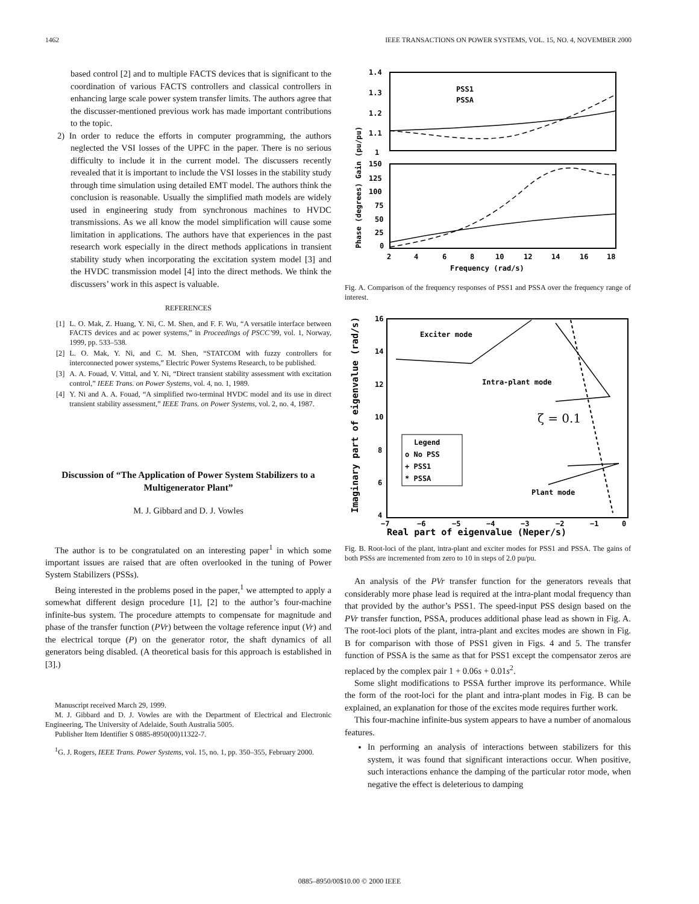1462 IEEE TRANSACTIONS ON POWER SYSTEMS, VOL. 15, NO. 4, NOVEMBER 2000
based control [2] and to multiple FACTS devices that is significant to the coordination of various FACTS controllers and classical controllers in enhancing large scale power system transfer limits. The authors agree that the discusser-mentioned previous work has made important contributions to the topic.
2) In order to reduce the efforts in computer programming, the authors neglected the VSI losses of the UPFC in the paper. There is no serious difficulty to include it in the current model. The discussers recently revealed that it is important to include the VSI losses in the stability study through time simulation using detailed EMT model. The authors think the conclusion is reasonable. Usually the simplified math models are widely used in engineering study from synchronous machines to HVDC transmissions. As we all know the model simplification will cause some limitation in applications. The authors have that experiences in the past research work especially in the direct methods applications in transient stability study when incorporating the excitation system model [3] and the HVDC transmission model [4] into the direct methods. We think the discussers’ work in this aspect is valuable.
REFERENCES
[1] L. O. Mak, Z. Huang, Y. Ni, C. M. Shen, and F. F. Wu, “A versatile interface between FACTS devices and ac power systems,” in Proceedings of PSCC’99, vol. 1, Norway, 1999, pp. 533–538.
[2] L. O. Mak, Y. Ni, and C. M. Shen, “STATCOM with fuzzy controllers for interconnected power systems,” Electric Power Systems Research, to be published.
[3] A. A. Fouad, V. Vittal, and Y. Ni, “Direct transient stability assessment with excitation control,” IEEE Trans. on Power Systems, vol. 4, no. 1, 1989.
[4] Y. Ni and A. A. Fouad, “A simplified two-terminal HVDC model and its use in direct transient stability assessment,” IEEE Trans. on Power Systems, vol. 2, no. 4, 1987.
Discussion of “The Application of Power System Stabilizers to a Multigenerator Plant”
M. J. Gibbard and D. J. Vowles
The author is to be congratulated on an interesting paper<sup>1</sup> in which some important issues are raised that are often overlooked in the tuning of Power System Stabilizers (PSSs).
Being interested in the problems posed in the paper,<sup>1</sup> we attempted to apply a somewhat different design procedure [1], [2] to the author’s four-machine infinite-bus system. The procedure attempts to compensate for magnitude and phase of the transfer function (PVr) between the voltage reference input (Vr) and the electrical torque (P) on the generator rotor, the shaft dynamics of all generators being disabled. (A theoretical basis for this approach is established in [3].)
Manuscript received March 29, 1999.
M. J. Gibbard and D. J. Vowles are with the Department of Electrical and Electronic Engineering, The University of Adelaide, South Australia 5005.
Publisher Item Identifier S 0885-8950(00)11322-7.
<sup>1</sup> G. J. Rogers, IEEE Trans. Power Systems, vol. 15, no. 1, pp. 350–355, February 2000.
1.4
1.3
1.2
1.1
1
150
125
100
75
50
25
0
2
4
6
8
10
12
14
16
18
Frequency (rad/s)
PSS1
PSSA
Phase (degrees) Gain (pu/pu)
Fig. A. Comparison of the frequency responses of PSS1 and PSSA over the frequency range of interest.
Exciter mode
Intra-plant mode
Plant mode
ζ = 0.1
Legend
o No PSS
+ PSS1
* PSSA
16
14
12
10
8
6
4
−7
−6
−5
−4
−3
−2
−1
0
Real part of eigenvalue (Neper/s)
Imaginary part of eigenvalue (rad/s)
Fig. B. Root-loci of the plant, intra-plant and exciter modes for PSS1 and PSSA. The gains of both PSSs are incremented from zero to 10 in steps of 2.0 pu/pu.
An analysis of the PVr transfer function for the generators reveals that considerably more phase lead is required at the intra-plant modal frequency than that provided by the author’s PSS1. The speed-input PSS design based on the PVr transfer function, PSSA, produces additional phase lead as shown in Fig. A. The root-loci plots of the plant, intra-plant and excites modes are shown in Fig. B for comparison with those of PSS1 given in Figs. 4 and 5. The transfer function of PSSA is the same as that for PSS1 except the compensator zeros are replaced by the complex pair 1 + 0.06s + 0.01s<sup>2</sup>.
Some slight modifications to PSSA further improve its performance. While the form of the root-loci for the plant and intra-plant modes in Fig. B can be explained, an explanation for those of the excites mode requires further work.
This four-machine infinite-bus system appears to have a number of anomalous features.
In performing an analysis of interactions between stabilizers for this system, it was found that significant interactions occur. When positive, such interactions enhance the damping of the particular rotor mode, when negative the effect is deleterious to damping
0885–8950/00$10.00 © 2000 IEEE